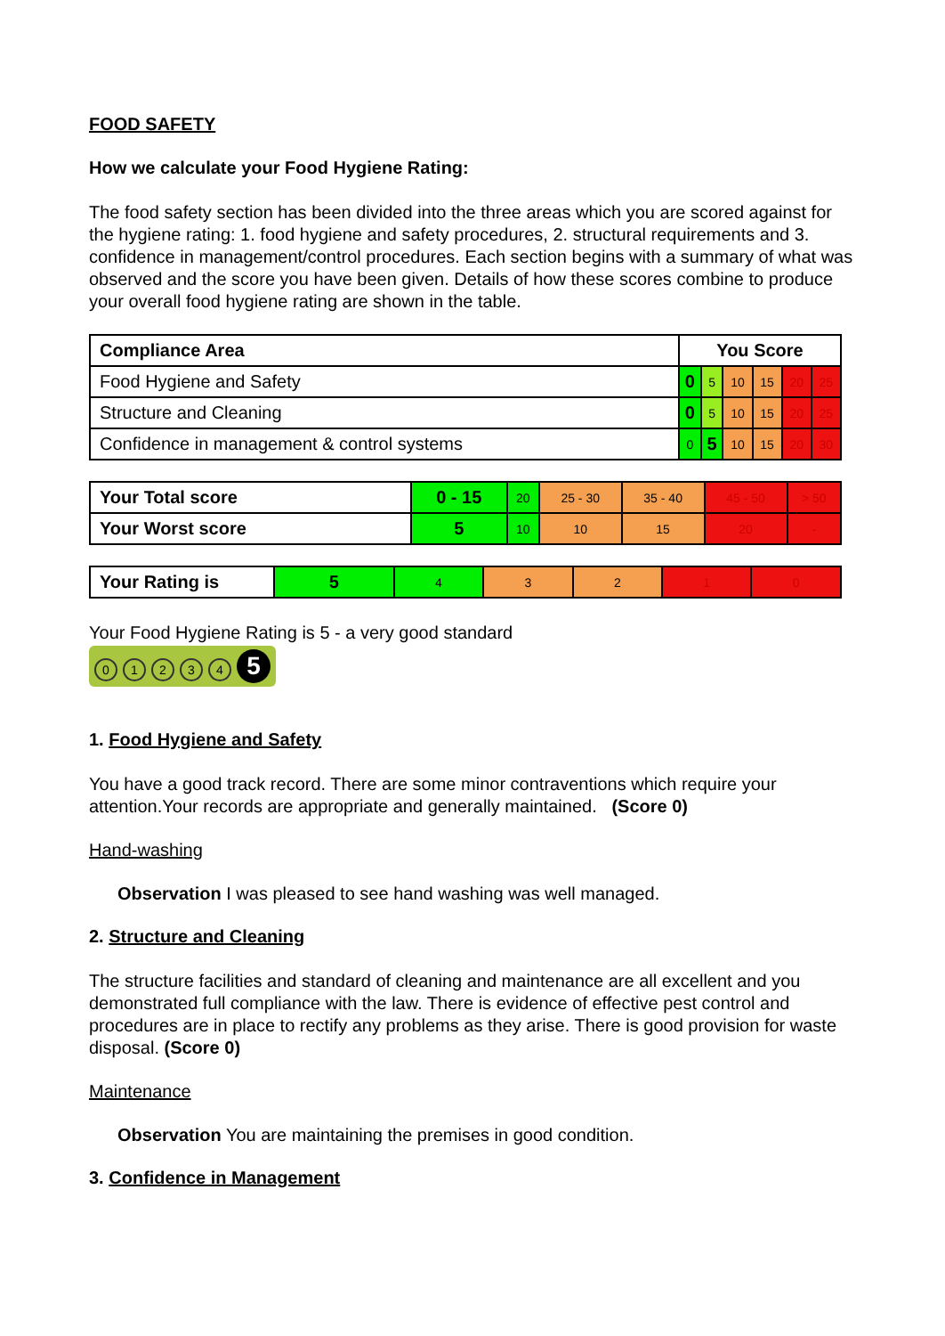FOOD SAFETY
How we calculate your Food Hygiene Rating:
The food safety section has been divided into the three areas which you are scored against for the hygiene rating: 1. food hygiene and safety procedures, 2. structural requirements and 3. confidence in management/control procedures. Each section begins with a summary of what was observed and the score you have been given. Details of how these scores combine to produce your overall food hygiene rating are shown in the table.
| Compliance Area | You Score | | | | | |
| --- | --- | --- | --- | --- | --- | --- |
| Food Hygiene and Safety | 0 | 5 | 10 | 15 | 20 | 25 |
| Structure and Cleaning | 0 | 5 | 10 | 15 | 20 | 25 |
| Confidence in management & control systems | 0 | 5 | 10 | 15 | 20 | 30 |
| Your Total score | 0 - 15 | 20 | 25 - 30 | 35 - 40 | 45 - 50 | > 50 |
| Your Worst score | 5 | 10 | 10 | 15 | 20 | - |
| Your Rating is | 5 | 4 | 3 | 2 | 1 | 0 |
Your Food Hygiene Rating is 5 - a very good standard
01234 5
1. Food Hygiene and Safety
You have a good track record. There are some minor contraventions which require your attention.Your records are appropriate and generally maintained. (Score 0)
Hand-washing
Observation I was pleased to see hand washing was well managed.
2. Structure and Cleaning
The structure facilities and standard of cleaning and maintenance are all excellent and you demonstrated full compliance with the law. There is evidence of effective pest control and procedures are in place to rectify any problems as they arise. There is good provision for waste disposal. (Score 0)
Maintenance
Observation You are maintaining the premises in good condition.
3. Confidence in Management